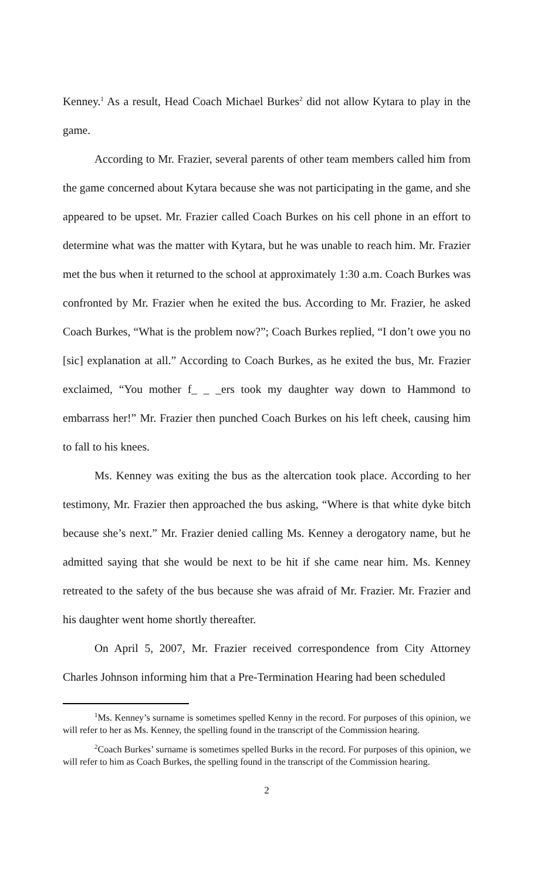Kenney.<sup>1</sup> As a result, Head Coach Michael Burkes<sup>2</sup> did not allow Kytara to play in the game.
According to Mr. Frazier, several parents of other team members called him from the game concerned about Kytara because she was not participating in the game, and she appeared to be upset. Mr. Frazier called Coach Burkes on his cell phone in an effort to determine what was the matter with Kytara, but he was unable to reach him. Mr. Frazier met the bus when it returned to the school at approximately 1:30 a.m. Coach Burkes was confronted by Mr. Frazier when he exited the bus. According to Mr. Frazier, he asked Coach Burkes, “What is the problem now?”; Coach Burkes replied, “I don’t owe you no [sic] explanation at all.” According to Coach Burkes, as he exited the bus, Mr. Frazier exclaimed, “You mother f_ _ _ers took my daughter way down to Hammond to embarrass her!” Mr. Frazier then punched Coach Burkes on his left cheek, causing him to fall to his knees.
Ms. Kenney was exiting the bus as the altercation took place. According to her testimony, Mr. Frazier then approached the bus asking, “Where is that white dyke bitch because she’s next.” Mr. Frazier denied calling Ms. Kenney a derogatory name, but he admitted saying that she would be next to be hit if she came near him. Ms. Kenney retreated to the safety of the bus because she was afraid of Mr. Frazier. Mr. Frazier and his daughter went home shortly thereafter.
On April 5, 2007, Mr. Frazier received correspondence from City Attorney Charles Johnson informing him that a Pre-Termination Hearing had been scheduled
<sup>1</sup> Ms. Kenney’s surname is sometimes spelled Kenny in the record. For purposes of this opinion, we will refer to her as Ms. Kenney, the spelling found in the transcript of the Commission hearing.
<sup>2</sup> Coach Burkes’ surname is sometimes spelled Burks in the record. For purposes of this opinion, we will refer to him as Coach Burkes, the spelling found in the transcript of the Commission hearing.
2